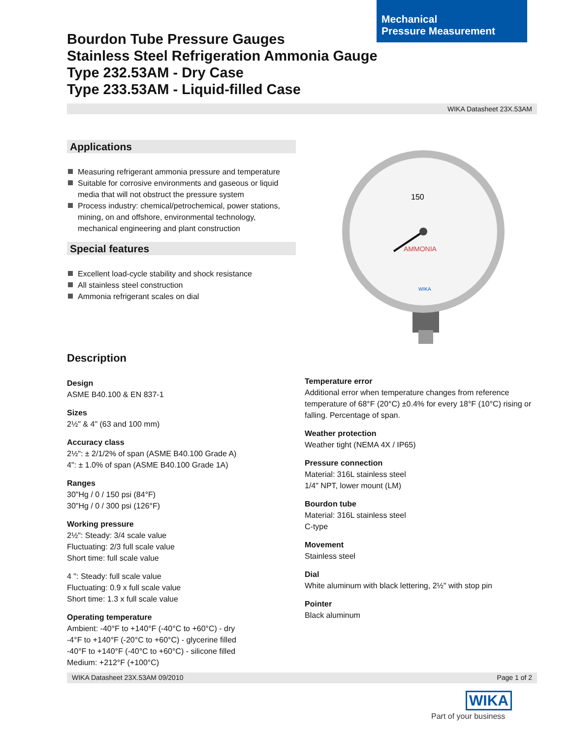Mechanical
Pressure Measurement
Bourdon Tube Pressure Gauges
Stainless Steel Refrigeration Ammonia Gauge
Type 232.53AM - Dry Case
Type 233.53AM - Liquid-filled Case
WIKA Datasheet 23X.53AM
Applications
Measuring refrigerant ammonia pressure and temperature
Suitable for corrosive environments and gaseous or liquid media that will not obstruct the pressure system
Process industry: chemical/petrochemical, power stations, mining, on and offshore, environmental technology, mechanical engineering and plant construction
Special features
Excellent load-cycle stability and shock resistance
All stainless steel construction
Ammonia refrigerant scales on dial
150
AMMONIA
WIKA
Description
Design
ASME B40.100 & EN 837-1
Sizes
2½" & 4" (63 and 100 mm)
Accuracy class
2½": ± 2/1/2% of span (ASME B40.100 Grade A)
4": ± 1.0% of span (ASME B40.100 Grade 1A)
Ranges
30"Hg / 0 / 150 psi (84°F)
30"Hg / 0 / 300 psi (126°F)
Working pressure
2½": Steady: 3/4 scale value
Fluctuating: 2/3 full scale value
Short time: full scale value
4 ": Steady: full scale value
Fluctuating: 0.9 x full scale value
Short time: 1.3 x full scale value
Operating temperature
Ambient: -40°F to +140°F (-40°C to +60°C) - dry
-4°F to +140°F (-20°C to +60°C) - glycerine filled
-40°F to +140°F (-40°C to +60°C) - silicone filled
Medium: +212°F (+100°C)
Temperature error
Additional error when temperature changes from reference temperature of 68°F (20°C) ±0.4% for every 18°F (10°C) rising or falling. Percentage of span.
Weather protection
Weather tight (NEMA 4X / IP65)
Pressure connection
Material: 316L stainless steel
1/4" NPT, lower mount (LM)
Bourdon tube
Material: 316L stainless steel
C-type
Movement
Stainless steel
Dial
White aluminum with black lettering, 2½" with stop pin
Pointer
Black aluminum
WIKA Datasheet 23X.53AM 09/2010 Page 1 of 2
WIKA
Part of your business